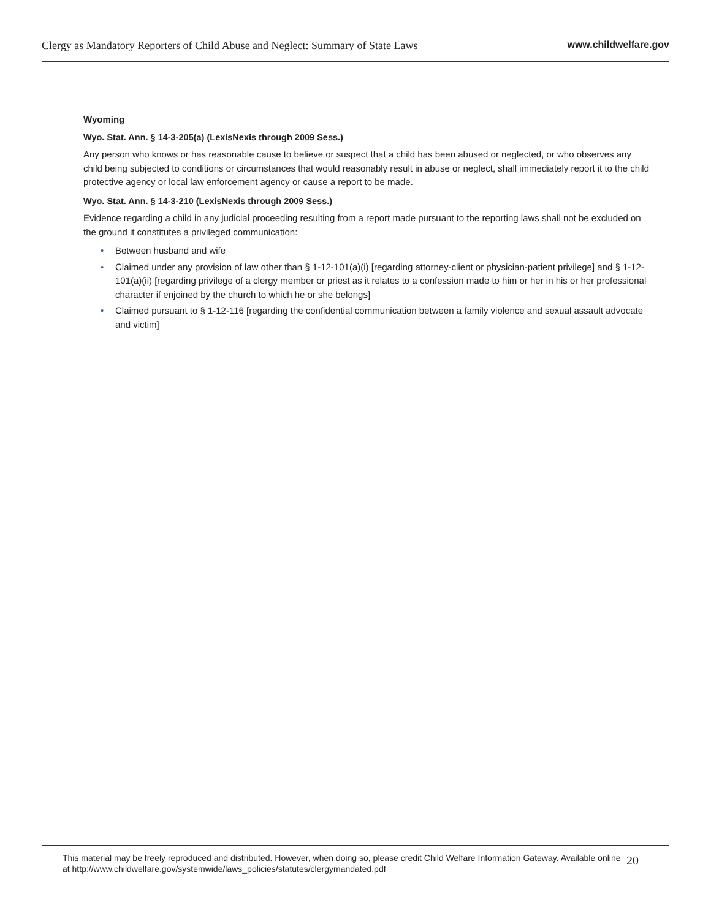Clergy as Mandatory Reporters of Child Abuse and Neglect: Summary of State Laws
www.childwelfare.gov
Wyoming
Wyo. Stat. Ann. § 14-3-205(a) (LexisNexis through 2009 Sess.)
Any person who knows or has reasonable cause to believe or suspect that a child has been abused or neglected, or who observes any child being subjected to conditions or circumstances that would reasonably result in abuse or neglect, shall immediately report it to the child protective agency or local law enforcement agency or cause a report to be made.
Wyo. Stat. Ann. § 14-3-210 (LexisNexis through 2009 Sess.)
Evidence regarding a child in any judicial proceeding resulting from a report made pursuant to the reporting laws shall not be excluded on the ground it constitutes a privileged communication:
• Between husband and wife
• Claimed under any provision of law other than § 1-12-101(a)(i) [regarding attorney-client or physician-patient privilege] and § 1-12-101(a)(ii) [regarding privilege of a clergy member or priest as it relates to a confession made to him or her in his or her professional character if enjoined by the church to which he or she belongs]
• Claimed pursuant to § 1-12-116 [regarding the confidential communication between a family violence and sexual assault advocate and victim]
This material may be freely reproduced and distributed. However, when doing so, please credit Child Welfare Information Gateway. Available online at http://www.childwelfare.gov/systemwide/laws_policies/statutes/clergymandated.pdf
20